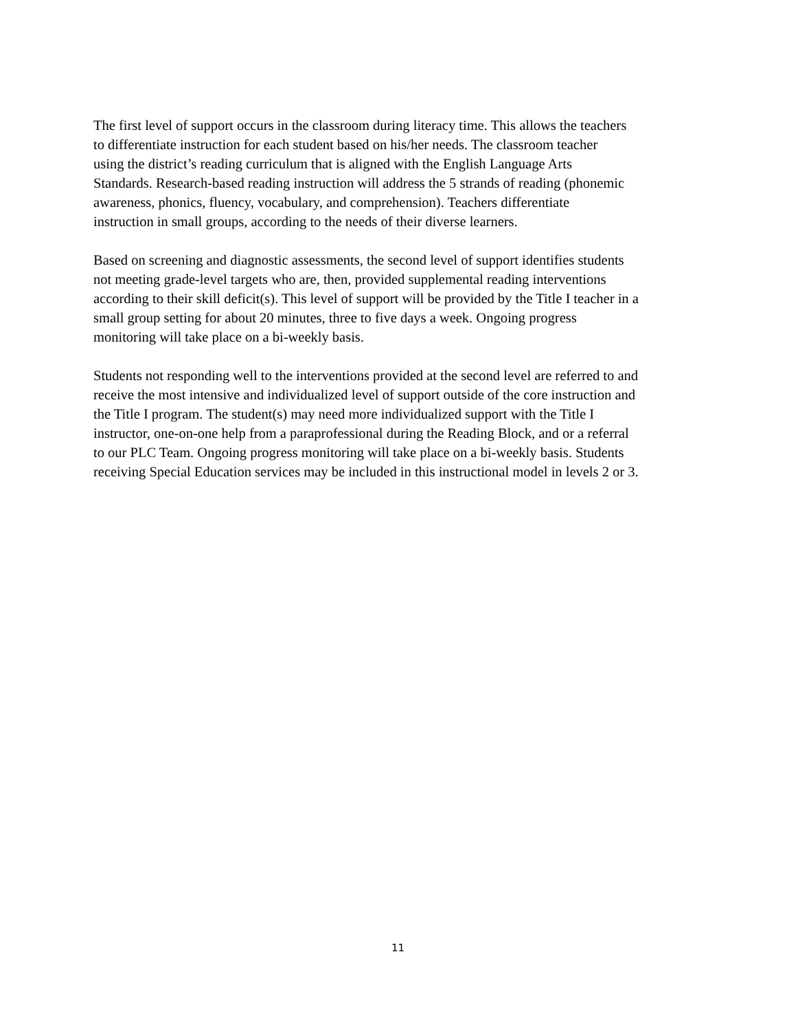The first level of support occurs in the classroom during literacy time. This allows the teachers
to differentiate instruction for each student based on his/her needs. The classroom teacher
using the district’s reading curriculum that is aligned with the English Language Arts
Standards. Research-based reading instruction will address the 5 strands of reading (phonemic
awareness, phonics, fluency, vocabulary, and comprehension). Teachers differentiate
instruction in small groups, according to the needs of their diverse learners.
Based on screening and diagnostic assessments, the second level of support identifies students
not meeting grade-level targets who are, then, provided supplemental reading interventions
according to their skill deficit(s). This level of support will be provided by the Title I teacher in a
small group setting for about 20 minutes, three to five days a week. Ongoing progress
monitoring will take place on a bi-weekly basis.
Students not responding well to the interventions provided at the second level are referred to and
receive the most intensive and individualized level of support outside of the core instruction and
the Title I program. The student(s) may need more individualized support with the Title I
instructor, one-on-one help from a paraprofessional during the Reading Block, and or a referral
to our PLC Team. Ongoing progress monitoring will take place on a bi-weekly basis. Students
receiving Special Education services may be included in this instructional model in levels 2 or 3.
11